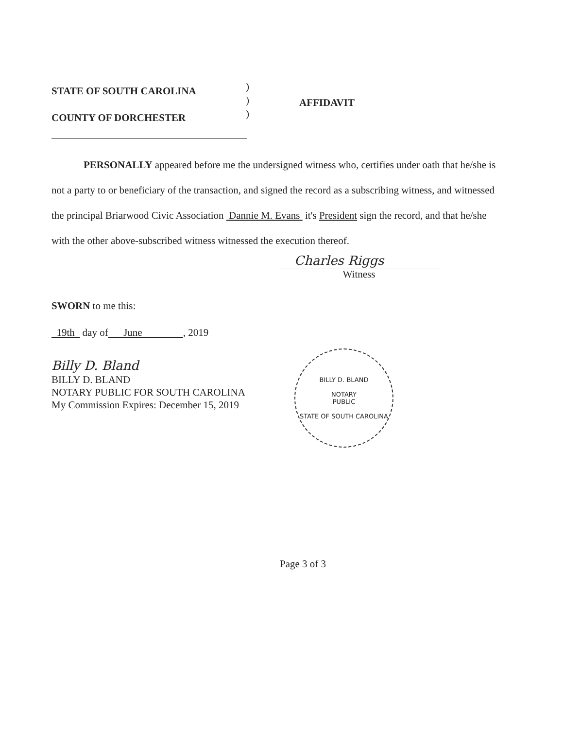STATE OF SOUTH CAROLINA
COUNTY OF DORCHESTER
)
)
)
AFFIDAVIT
PERSONALLY appeared before me the undersigned witness who, certifies under oath that he/she is not a party to or beneficiary of the transaction, and signed the record as a subscribing witness, and witnessed the principal Briarwood Civic Association Dannie M. Evans it's President sign the record, and that he/she with the other above-subscribed witness witnessed the execution thereof.
Charles Riggs
Witness
SWORN to me this:
19th day of June , 2019
Billy D. Bland
BILLY D. BLAND
NOTARY PUBLIC FOR SOUTH CAROLINA
My Commission Expires: December 15, 2019
BILLY D. BLAND
NOTARY
PUBLIC
STATE OF SOUTH CAROLINA
Page 3 of 3